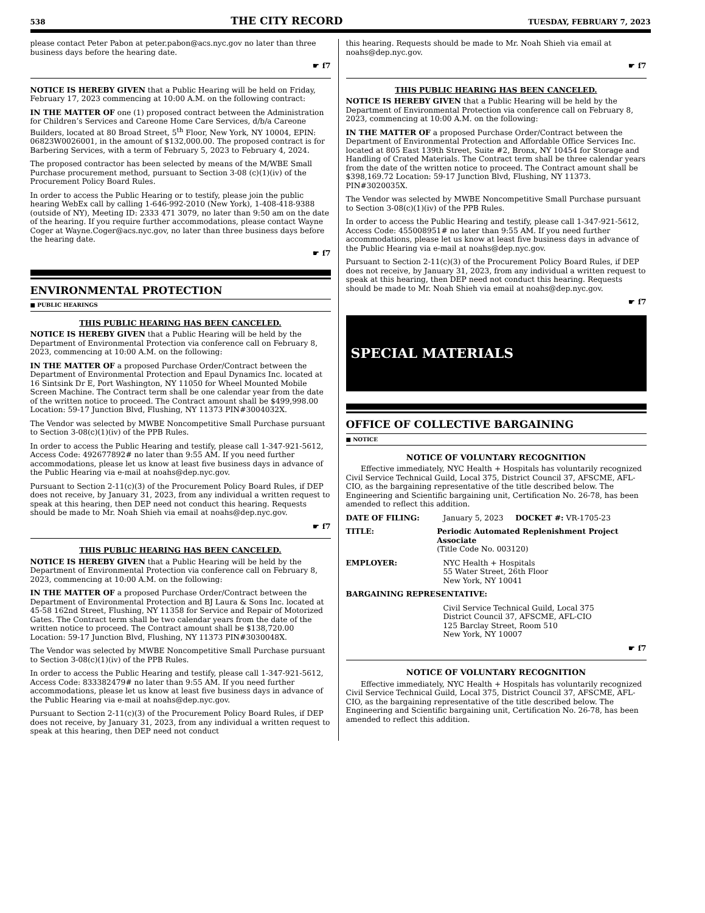538 THE CITY RECORD TUESDAY, FEBRUARY 7, 2023
please contact Peter Pabon at peter.pabon@acs.nyc.gov no later than three business days before the hearing date.
☛ f7
NOTICE IS HEREBY GIVEN that a Public Hearing will be held on Friday, February 17, 2023 commencing at 10:00 A.M. on the following contract:
IN THE MATTER OF one (1) proposed contract between the Administration for Children’s Services and Careone Home Care Services, d/b/a Careone Builders, located at 80 Broad Street, 5<sup>th</sup> Floor, New York, NY 10004, EPIN: 06823W0026001, in the amount of $132,000.00. The proposed contract is for Barbering Services, with a term of February 5, 2023 to February 4, 2024.
The proposed contractor has been selected by means of the M/WBE Small Purchase procurement method, pursuant to Section 3-08 (c)(1)(iv) of the Procurement Policy Board Rules.
In order to access the Public Hearing or to testify, please join the public hearing WebEx call by calling 1-646-992-2010 (New York), 1-408-418-9388 (outside of NY), Meeting ID: 2333 471 3079, no later than 9:50 am on the date of the hearing. If you require further accommodations, please contact Wayne Coger at Wayne.Coger@acs.nyc.gov, no later than three business days before the hearing date.
☛ f7
ENVIRONMENTAL PROTECTION
■ PUBLIC HEARINGS
THIS PUBLIC HEARING HAS BEEN CANCELED.
NOTICE IS HEREBY GIVEN that a Public Hearing will be held by the Department of Environmental Protection via conference call on February 8, 2023, commencing at 10:00 A.M. on the following:
IN THE MATTER OF a proposed Purchase Order/Contract between the Department of Environmental Protection and Epaul Dynamics Inc. located at 16 Sintsink Dr E, Port Washington, NY 11050 for Wheel Mounted Mobile Screen Machine. The Contract term shall be one calendar year from the date of the written notice to proceed. The Contract amount shall be $499,998.00 Location: 59-17 Junction Blvd, Flushing, NY 11373 PIN#3004032X.
The Vendor was selected by MWBE Noncompetitive Small Purchase pursuant to Section 3-08(c)(1)(iv) of the PPB Rules.
In order to access the Public Hearing and testify, please call 1-347-921-5612, Access Code: 492677892# no later than 9:55 AM. If you need further accommodations, please let us know at least five business days in advance of the Public Hearing via e-mail at noahs@dep.nyc.gov.
Pursuant to Section 2-11(c)(3) of the Procurement Policy Board Rules, if DEP does not receive, by January 31, 2023, from any individual a written request to speak at this hearing, then DEP need not conduct this hearing. Requests should be made to Mr. Noah Shieh via email at noahs@dep.nyc.gov.
☛ f7
THIS PUBLIC HEARING HAS BEEN CANCELED.
NOTICE IS HEREBY GIVEN that a Public Hearing will be held by the Department of Environmental Protection via conference call on February 8, 2023, commencing at 10:00 A.M. on the following:
IN THE MATTER OF a proposed Purchase Order/Contract between the Department of Environmental Protection and BJ Laura & Sons Inc. located at 45-58 162nd Street, Flushing, NY 11358 for Service and Repair of Motorized Gates. The Contract term shall be two calendar years from the date of the written notice to proceed. The Contract amount shall be $138,720.00 Location: 59-17 Junction Blvd, Flushing, NY 11373 PIN#3030048X.
The Vendor was selected by MWBE Noncompetitive Small Purchase pursuant to Section 3-08(c)(1)(iv) of the PPB Rules.
In order to access the Public Hearing and testify, please call 1-347-921-5612, Access Code: 833382479# no later than 9:55 AM. If you need further accommodations, please let us know at least five business days in advance of the Public Hearing via e-mail at noahs@dep.nyc.gov.
Pursuant to Section 2-11(c)(3) of the Procurement Policy Board Rules, if DEP does not receive, by January 31, 2023, from any individual a written request to speak at this hearing, then DEP need not conduct
this hearing. Requests should be made to Mr. Noah Shieh via email at noahs@dep.nyc.gov.
☛ f7
THIS PUBLIC HEARING HAS BEEN CANCELED.
NOTICE IS HEREBY GIVEN that a Public Hearing will be held by the Department of Environmental Protection via conference call on February 8, 2023, commencing at 10:00 A.M. on the following:
IN THE MATTER OF a proposed Purchase Order/Contract between the Department of Environmental Protection and Affordable Office Services Inc. located at 805 East 139th Street, Suite #2, Bronx, NY 10454 for Storage and Handling of Crated Materials. The Contract term shall be three calendar years from the date of the written notice to proceed. The Contract amount shall be $398,169.72 Location: 59-17 Junction Blvd, Flushing, NY 11373. PIN#3020035X.
The Vendor was selected by MWBE Noncompetitive Small Purchase pursuant to Section 3-08(c)(1)(iv) of the PPB Rules.
In order to access the Public Hearing and testify, please call 1-347-921-5612, Access Code: 455008951# no later than 9:55 AM. If you need further accommodations, please let us know at least five business days in advance of the Public Hearing via e-mail at noahs@dep.nyc.gov.
Pursuant to Section 2-11(c)(3) of the Procurement Policy Board Rules, if DEP does not receive, by January 31, 2023, from any individual a written request to speak at this hearing, then DEP need not conduct this hearing. Requests should be made to Mr. Noah Shieh via email at noahs@dep.nyc.gov.
☛ f7
SPECIAL MATERIALS
OFFICE OF COLLECTIVE BARGAINING
■ NOTICE
NOTICE OF VOLUNTARY RECOGNITION
Effective immediately, NYC Health + Hospitals has voluntarily recognized Civil Service Technical Guild, Local 375, District Council 37, AFSCME, AFL-CIO, as the bargaining representative of the title described below. The Engineering and Scientific bargaining unit, Certification No. 26-78, has been amended to reflect this addition.
DATE OF FILING: January 5, 2023 DOCKET #: VR-1705-23
TITLE: Periodic Automated Replenishment Project Associate
(Title Code No. 003120)
EMPLOYER: NYC Health + Hospitals
55 Water Street, 26th Floor
New York, NY 10041
BARGAINING REPRESENTATIVE:
Civil Service Technical Guild, Local 375
District Council 37, AFSCME, AFL-CIO
125 Barclay Street, Room 510
New York, NY 10007
☛ f7
NOTICE OF VOLUNTARY RECOGNITION
Effective immediately, NYC Health + Hospitals has voluntarily recognized Civil Service Technical Guild, Local 375, District Council 37, AFSCME, AFL-CIO, as the bargaining representative of the title described below. The Engineering and Scientific bargaining unit, Certification No. 26-78, has been amended to reflect this addition.